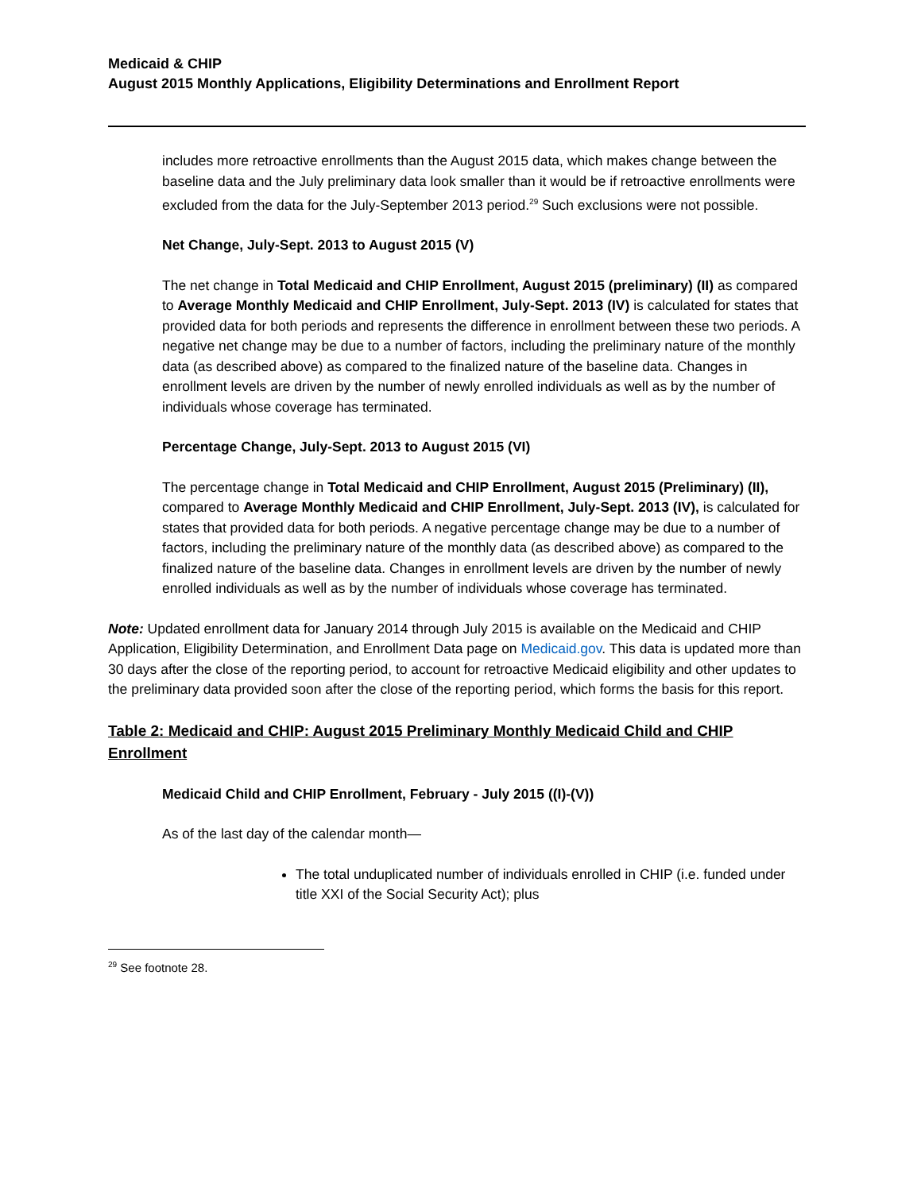Medicaid & CHIP
August 2015 Monthly Applications, Eligibility Determinations and Enrollment Report
includes more retroactive enrollments than the August 2015 data, which makes change between the baseline data and the July preliminary data look smaller than it would be if retroactive enrollments were excluded from the data for the July-September 2013 period.<sup>29</sup> Such exclusions were not possible.
Net Change, July-Sept. 2013 to August 2015 (V)
The net change in Total Medicaid and CHIP Enrollment, August 2015 (preliminary) (II) as compared to Average Monthly Medicaid and CHIP Enrollment, July-Sept. 2013 (IV) is calculated for states that provided data for both periods and represents the difference in enrollment between these two periods. A negative net change may be due to a number of factors, including the preliminary nature of the monthly data (as described above) as compared to the finalized nature of the baseline data. Changes in enrollment levels are driven by the number of newly enrolled individuals as well as by the number of individuals whose coverage has terminated.
Percentage Change, July-Sept. 2013 to August 2015 (VI)
The percentage change in Total Medicaid and CHIP Enrollment, August 2015 (Preliminary) (II), compared to Average Monthly Medicaid and CHIP Enrollment, July-Sept. 2013 (IV), is calculated for states that provided data for both periods. A negative percentage change may be due to a number of factors, including the preliminary nature of the monthly data (as described above) as compared to the finalized nature of the baseline data. Changes in enrollment levels are driven by the number of newly enrolled individuals as well as by the number of individuals whose coverage has terminated.
Note: Updated enrollment data for January 2014 through July 2015 is available on the Medicaid and CHIP Application, Eligibility Determination, and Enrollment Data page on Medicaid.gov. This data is updated more than 30 days after the close of the reporting period, to account for retroactive Medicaid eligibility and other updates to the preliminary data provided soon after the close of the reporting period, which forms the basis for this report.
Table 2: Medicaid and CHIP: August 2015 Preliminary Monthly Medicaid Child and CHIP Enrollment
Medicaid Child and CHIP Enrollment, February - July 2015 ((I)-(V))
As of the last day of the calendar month—
The total unduplicated number of individuals enrolled in CHIP (i.e. funded under title XXI of the Social Security Act); plus
<sup>29</sup> See footnote 28.